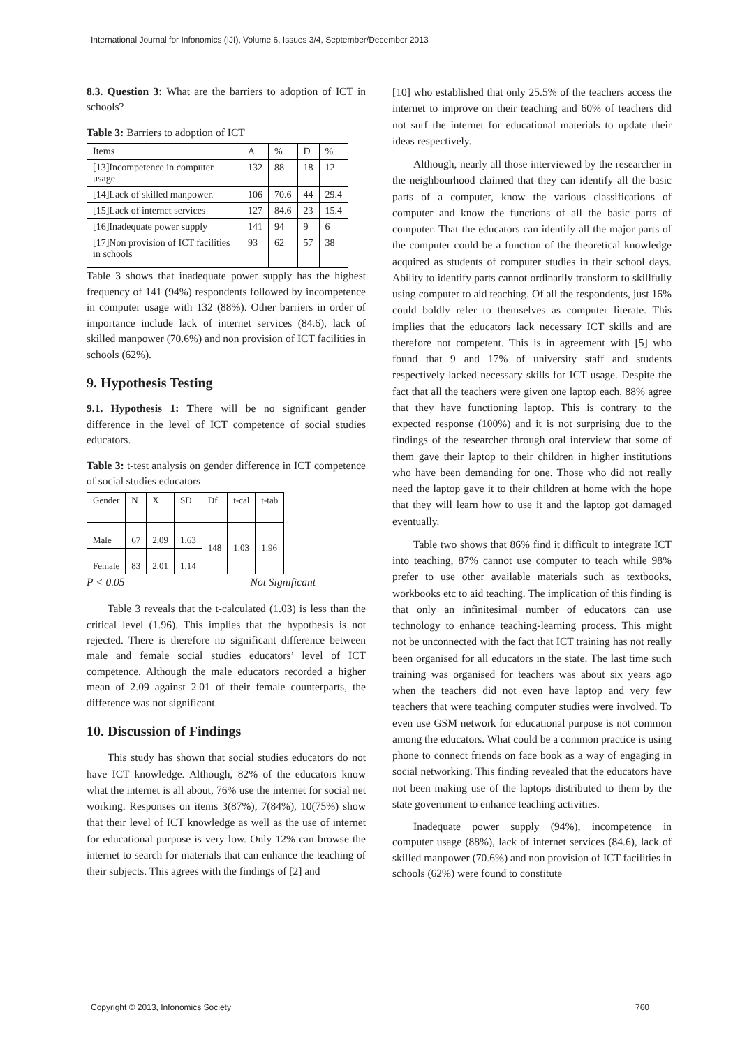International Journal for Infonomics (IJI), Volume 6, Issues 3/4, September/December 2013
8.3. Question 3: What are the barriers to adoption of ICT in schools?
Table 3: Barriers to adoption of ICT
| Items | A | % | D | % |
| --- | --- | --- | --- | --- |
| [13]Incompetence in computer usage | 132 | 88 | 18 | 12 |
| [14]Lack of skilled manpower. | 106 | 70.6 | 44 | 29.4 |
| [15]Lack of internet services | 127 | 84.6 | 23 | 15.4 |
| [16]Inadequate power supply | 141 | 94 | 9 | 6 |
| [17]Non provision of ICT facilities in schools | 93 | 62 | 57 | 38 |
Table 3 shows that inadequate power supply has the highest frequency of 141 (94%) respondents followed by incompetence in computer usage with 132 (88%). Other barriers in order of importance include lack of internet services (84.6), lack of skilled manpower (70.6%) and non provision of ICT facilities in schools (62%).
9. Hypothesis Testing
9.1. Hypothesis 1: There will be no significant gender difference in the level of ICT competence of social studies educators.
Table 3: t-test analysis on gender difference in ICT competence of social studies educators
| Gender | N | X | SD | Df | t-cal | t-tab |
| --- | --- | --- | --- | --- | --- | --- |
| Male | 67 | 2.09 | 1.63 | 148 | 1.03 | 1.96 |
| Female | 83 | 2.01 | 1.14 | | | |
P < 0.05 Not Significant
Table 3 reveals that the t-calculated (1.03) is less than the critical level (1.96). This implies that the hypothesis is not rejected. There is therefore no significant difference between male and female social studies educators’ level of ICT competence. Although the male educators recorded a higher mean of 2.09 against 2.01 of their female counterparts, the difference was not significant.
10. Discussion of Findings
This study has shown that social studies educators do not have ICT knowledge. Although, 82% of the educators know what the internet is all about, 76% use the internet for social net working. Responses on items 3(87%), 7(84%), 10(75%) show that their level of ICT knowledge as well as the use of internet for educational purpose is very low. Only 12% can browse the internet to search for materials that can enhance the teaching of their subjects. This agrees with the findings of [2] and
[10] who established that only 25.5% of the teachers access the internet to improve on their teaching and 60% of teachers did not surf the internet for educational materials to update their ideas respectively.
Although, nearly all those interviewed by the researcher in the neighbourhood claimed that they can identify all the basic parts of a computer, know the various classifications of computer and know the functions of all the basic parts of computer. That the educators can identify all the major parts of the computer could be a function of the theoretical knowledge acquired as students of computer studies in their school days. Ability to identify parts cannot ordinarily transform to skillfully using computer to aid teaching. Of all the respondents, just 16% could boldly refer to themselves as computer literate. This implies that the educators lack necessary ICT skills and are therefore not competent. This is in agreement with [5] who found that 9 and 17% of university staff and students respectively lacked necessary skills for ICT usage. Despite the fact that all the teachers were given one laptop each, 88% agree that they have functioning laptop. This is contrary to the expected response (100%) and it is not surprising due to the findings of the researcher through oral interview that some of them gave their laptop to their children in higher institutions who have been demanding for one. Those who did not really need the laptop gave it to their children at home with the hope that they will learn how to use it and the laptop got damaged eventually.
Table two shows that 86% find it difficult to integrate ICT into teaching, 87% cannot use computer to teach while 98% prefer to use other available materials such as textbooks, workbooks etc to aid teaching. The implication of this finding is that only an infinitesimal number of educators can use technology to enhance teaching-learning process. This might not be unconnected with the fact that ICT training has not really been organised for all educators in the state. The last time such training was organised for teachers was about six years ago when the teachers did not even have laptop and very few teachers that were teaching computer studies were involved. To even use GSM network for educational purpose is not common among the educators. What could be a common practice is using phone to connect friends on face book as a way of engaging in social networking. This finding revealed that the educators have not been making use of the laptops distributed to them by the state government to enhance teaching activities.
Inadequate power supply (94%), incompetence in computer usage (88%), lack of internet services (84.6), lack of skilled manpower (70.6%) and non provision of ICT facilities in schools (62%) were found to constitute
Copyright © 2013, Infonomics Society 760